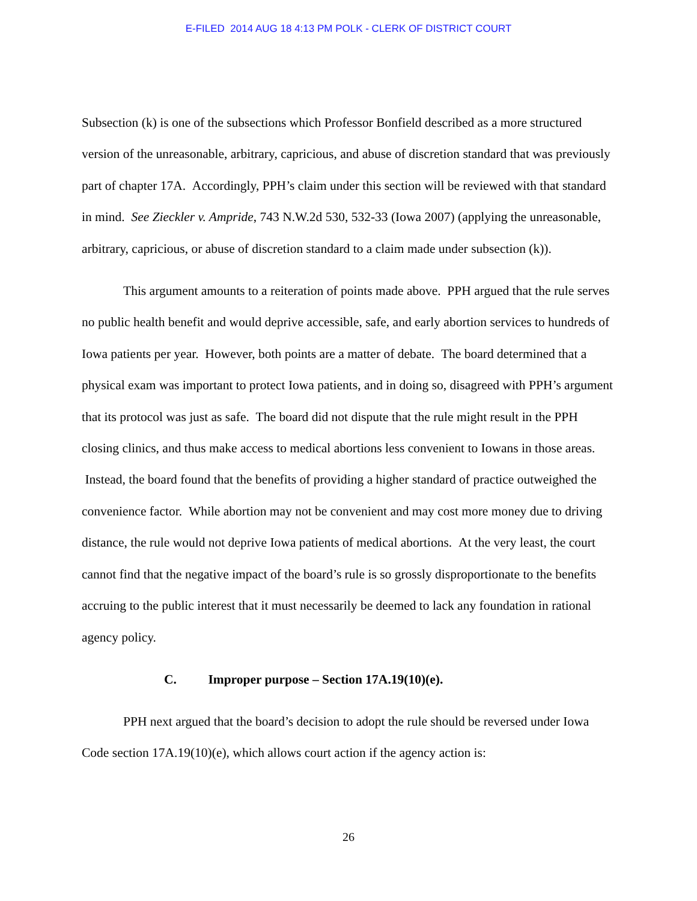E-FILED 2014 AUG 18 4:13 PM POLK - CLERK OF DISTRICT COURT
Subsection (k) is one of the subsections which Professor Bonfield described as a more structured version of the unreasonable, arbitrary, capricious, and abuse of discretion standard that was previously part of chapter 17A. Accordingly, PPH’s claim under this section will be reviewed with that standard in mind. See Zieckler v. Ampride, 743 N.W.2d 530, 532-33 (Iowa 2007) (applying the unreasonable, arbitrary, capricious, or abuse of discretion standard to a claim made under subsection (k)).
This argument amounts to a reiteration of points made above. PPH argued that the rule serves no public health benefit and would deprive accessible, safe, and early abortion services to hundreds of Iowa patients per year. However, both points are a matter of debate. The board determined that a physical exam was important to protect Iowa patients, and in doing so, disagreed with PPH’s argument that its protocol was just as safe. The board did not dispute that the rule might result in the PPH closing clinics, and thus make access to medical abortions less convenient to Iowans in those areas. Instead, the board found that the benefits of providing a higher standard of practice outweighed the convenience factor. While abortion may not be convenient and may cost more money due to driving distance, the rule would not deprive Iowa patients of medical abortions. At the very least, the court cannot find that the negative impact of the board’s rule is so grossly disproportionate to the benefits accruing to the public interest that it must necessarily be deemed to lack any foundation in rational agency policy.
C. Improper purpose – Section 17A.19(10)(e).
PPH next argued that the board’s decision to adopt the rule should be reversed under Iowa Code section 17A.19(10)(e), which allows court action if the agency action is:
26